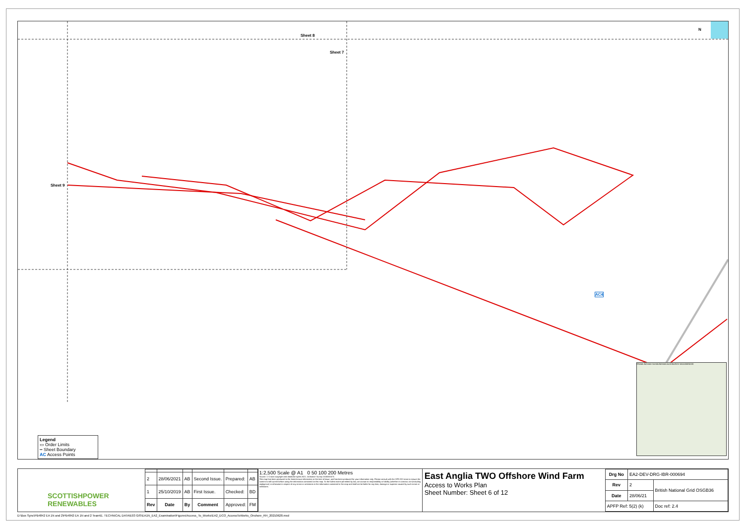Sheet 8
Sheet 7
Sheet 9
AC4
N
Legend
▭ Order Limits
┅ Sheet Boundary
AC Access Points
FRAMLINGHAM SAXMUNDHAM ALDEBURGH WOODBRIDGE
SCOTTISHPOWER RENEWABLES
| 2 | 28/06/2021 | AB | Second Issue. | Prepared: | AB |
| 1 | 25/10/2019 | AB | First Issue. | Checked: | BD |
| Rev | Date | By | Comment | Approved: | FM |
1:2,500 Scale @ A1 0 50 100 200 Metres
Source: © Crown copyright and database rights 2021. Ordnance Survey 0100031673.
This map has been produced to the latest known information at the time of issue, and has been produced for your information only. Please consult with the SPR GIS team to ensure the content is still current before using the information contained on this map. To the fullest extent permitted by law, we accept no responsibility or liability (whether in contract, tort (including negligence) or otherwise in respect of any errors or omissions in the information contained in the map and shall not be liable for any loss, damage or expense caused by such errors or omissions.
East Anglia TWO Offshore Wind Farm
Access to Works Plan
Sheet Number: Sheet 6 of 12
| Drg No | EA2-DEV-DRG-IBR-000694 | |
| Rev | 2 | British National Grid OSGB36 |
| Date | 28/06/21 | |
| APFP Ref: 5(2) (k) | | Doc ref: 2.4 |
D:\Box Sync\PB4842 EA 1N and 2\PB4842 EA 1N and 2 Team\E. TECHNICAL DATA\E03 GIS\EA1N_EA2_Examination\Figures\Access_To_Works\EA2_DCO_AccessToWorks_Onshore_RH_20210628.mxd